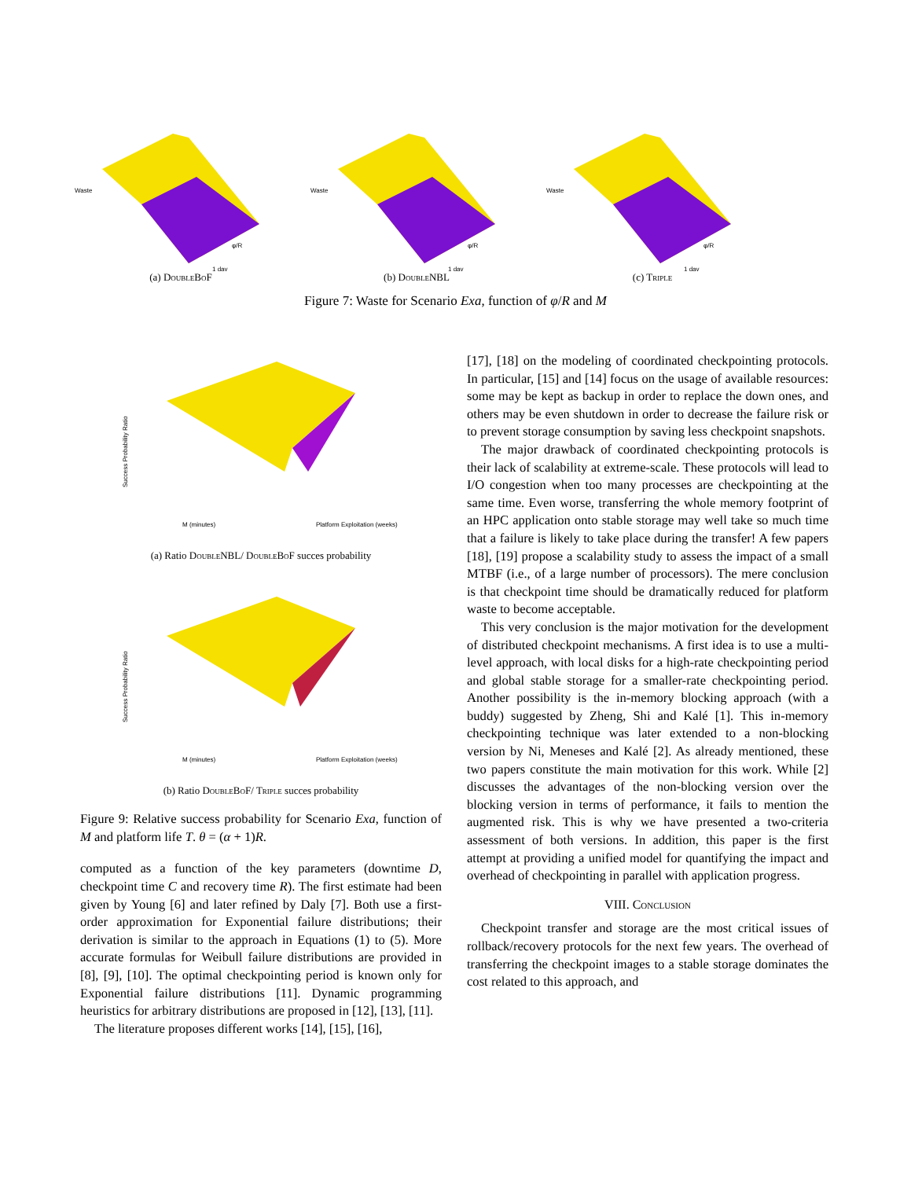Waste
1 day
φ/R
(a) Double Bo F
Waste
1 day
φ/R
(b) Double NBL
Waste
1 day
φ/R
(c) Triple
Figure 7: Waste for Scenario Exa, function of φ/R and M
Success Probability Ratio
M (minutes)
Platform Exploitation (weeks)
(a) Ratio Double NBL/ Double Bo F succes probability
Success Probability Ratio
M (minutes)
Platform Exploitation (weeks)
(b) Ratio Double Bo F/ Triple succes probability
Figure 9: Relative success probability for Scenario Exa, function of M and platform life T. θ = (α + 1)R.
computed as a function of the key parameters (downtime D, checkpoint time C and recovery time R). The first estimate had been given by Young [6] and later refined by Daly [7]. Both use a first-order approximation for Exponential failure distributions; their derivation is similar to the approach in Equations (1) to (5). More accurate formulas for Weibull failure distributions are provided in [8], [9], [10]. The optimal checkpointing period is known only for Exponential failure distributions [11]. Dynamic programming heuristics for arbitrary distributions are proposed in [12], [13], [11].
The literature proposes different works [14], [15], [16],
[17], [18] on the modeling of coordinated checkpointing protocols. In particular, [15] and [14] focus on the usage of available resources: some may be kept as backup in order to replace the down ones, and others may be even shutdown in order to decrease the failure risk or to prevent storage consumption by saving less checkpoint snapshots.
The major drawback of coordinated checkpointing protocols is their lack of scalability at extreme-scale. These protocols will lead to I/O congestion when too many processes are checkpointing at the same time. Even worse, transferring the whole memory footprint of an HPC application onto stable storage may well take so much time that a failure is likely to take place during the transfer! A few papers [18], [19] propose a scalability study to assess the impact of a small MTBF (i.e., of a large number of processors). The mere conclusion is that checkpoint time should be dramatically reduced for platform waste to become acceptable.
This very conclusion is the major motivation for the development of distributed checkpoint mechanisms. A first idea is to use a multi-level approach, with local disks for a high-rate checkpointing period and global stable storage for a smaller-rate checkpointing period. Another possibility is the in-memory blocking approach (with a buddy) suggested by Zheng, Shi and Kalé [1]. This in-memory checkpointing technique was later extended to a non-blocking version by Ni, Meneses and Kalé [2]. As already mentioned, these two papers constitute the main motivation for this work. While [2] discusses the advantages of the non-blocking version over the blocking version in terms of performance, it fails to mention the augmented risk. This is why we have presented a two-criteria assessment of both versions. In addition, this paper is the first attempt at providing a unified model for quantifying the impact and overhead of checkpointing in parallel with application progress.
VIII. Conclusion
Checkpoint transfer and storage are the most critical issues of rollback/recovery protocols for the next few years. The overhead of transferring the checkpoint images to a stable storage dominates the cost related to this approach, and